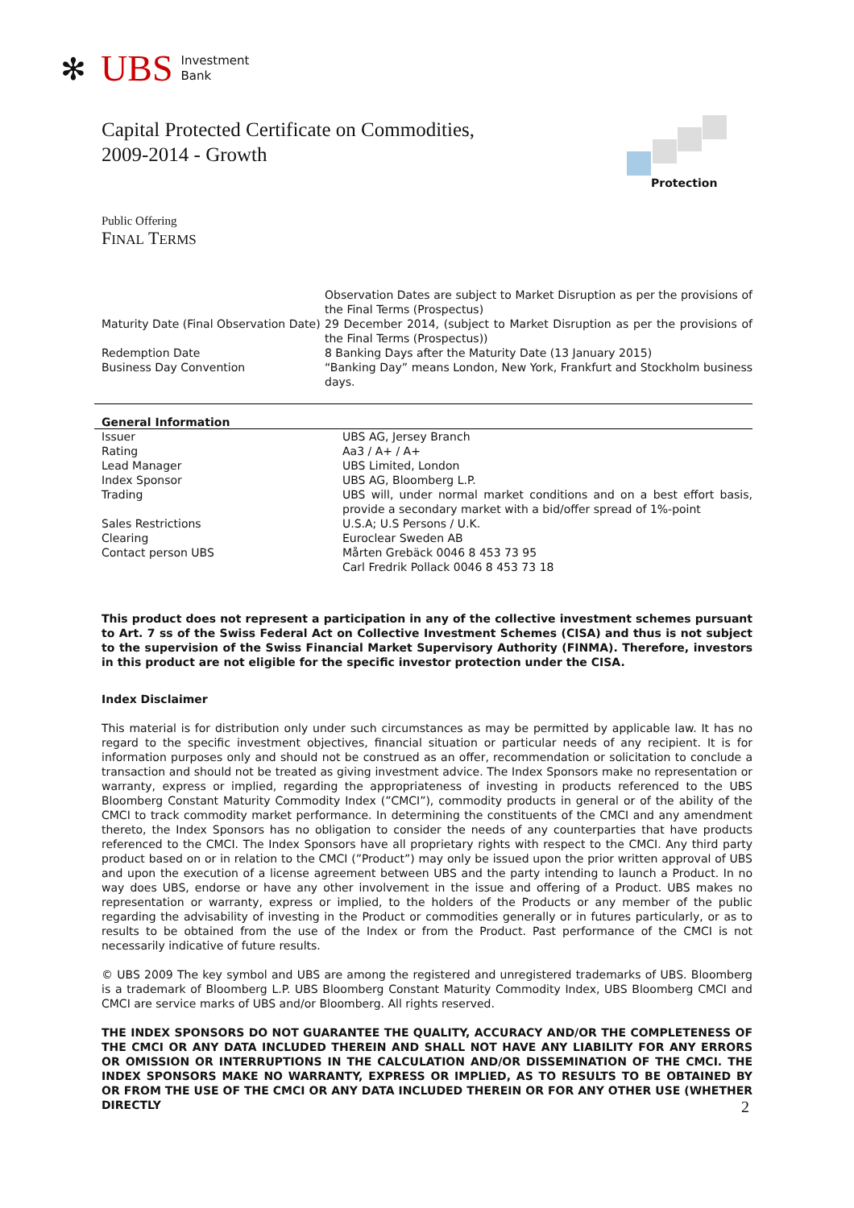✻ UBS Investment
Bank
Capital Protected Certificate on Commodities,
2009-2014 - Growth
Protection
Public Offering
FINAL TERMS
| | Observation Dates are subject to Market Disruption as per the provisions of the Final Terms (Prospectus) |
| Maturity Date (Final Observation Date) | 29 December 2014, (subject to Market Disruption as per the provisions of the Final Terms (Prospectus)) |
| Redemption Date | 8 Banking Days after the Maturity Date (13 January 2015) |
| Business Day Convention | “Banking Day” means London, New York, Frankfurt and Stockholm business days. |
General Information
| Issuer | UBS AG, Jersey Branch |
| Rating | Aa3 / A+ / A+ |
| Lead Manager | UBS Limited, London |
| Index Sponsor | UBS AG, Bloomberg L.P. |
| Trading | UBS will, under normal market conditions and on a best effort basis, provide a secondary market with a bid/offer spread of 1%-point |
| Sales Restrictions | U.S.A; U.S Persons / U.K. |
| Clearing | Euroclear Sweden AB |
| Contact person UBS | Mårten Grebäck 0046 8 453 73 95 Carl Fredrik Pollack 0046 8 453 73 18 |
This product does not represent a participation in any of the collective investment schemes pursuant to Art. 7 ss of the Swiss Federal Act on Collective Investment Schemes (CISA) and thus is not subject to the supervision of the Swiss Financial Market Supervisory Authority (FINMA). Therefore, investors in this product are not eligible for the specific investor protection under the CISA.
Index Disclaimer
This material is for distribution only under such circumstances as may be permitted by applicable law. It has no regard to the specific investment objectives, financial situation or particular needs of any recipient. It is for information purposes only and should not be construed as an offer, recommendation or solicitation to conclude a transaction and should not be treated as giving investment advice. The Index Sponsors make no representation or warranty, express or implied, regarding the appropriateness of investing in products referenced to the UBS Bloomberg Constant Maturity Commodity Index (”CMCI”), commodity products in general or of the ability of the CMCI to track commodity market performance. In determining the constituents of the CMCI and any amendment thereto, the Index Sponsors has no obligation to consider the needs of any counterparties that have products referenced to the CMCI. The Index Sponsors have all proprietary rights with respect to the CMCI. Any third party product based on or in relation to the CMCI (”Product”) may only be issued upon the prior written approval of UBS and upon the execution of a license agreement between UBS and the party intending to launch a Product. In no way does UBS, endorse or have any other involvement in the issue and offering of a Product. UBS makes no representation or warranty, express or implied, to the holders of the Products or any member of the public regarding the advisability of investing in the Product or commodities generally or in futures particularly, or as to results to be obtained from the use of the Index or from the Product. Past performance of the CMCI is not necessarily indicative of future results.
© UBS 2009 The key symbol and UBS are among the registered and unregistered trademarks of UBS. Bloomberg is a trademark of Bloomberg L.P. UBS Bloomberg Constant Maturity Commodity Index, UBS Bloomberg CMCI and CMCI are service marks of UBS and/or Bloomberg. All rights reserved.
THE INDEX SPONSORS DO NOT GUARANTEE THE QUALITY, ACCURACY AND/OR THE COMPLETENESS OF THE CMCI OR ANY DATA INCLUDED THEREIN AND SHALL NOT HAVE ANY LIABILITY FOR ANY ERRORS OR OMISSION OR INTERRUPTIONS IN THE CALCULATION AND/OR DISSEMINATION OF THE CMCI. THE INDEX SPONSORS MAKE NO WARRANTY, EXPRESS OR IMPLIED, AS TO RESULTS TO BE OBTAINED BY OR FROM THE USE OF THE CMCI OR ANY DATA INCLUDED THEREIN OR FOR ANY OTHER USE (WHETHER DIRECTLY
2